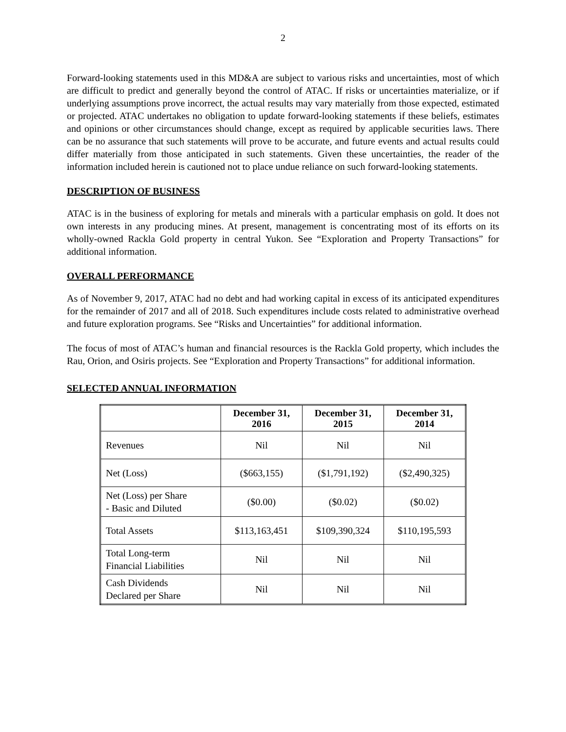2
Forward-looking statements used in this MD&A are subject to various risks and uncertainties, most of which are difficult to predict and generally beyond the control of ATAC. If risks or uncertainties materialize, or if underlying assumptions prove incorrect, the actual results may vary materially from those expected, estimated or projected. ATAC undertakes no obligation to update forward-looking statements if these beliefs, estimates and opinions or other circumstances should change, except as required by applicable securities laws. There can be no assurance that such statements will prove to be accurate, and future events and actual results could differ materially from those anticipated in such statements. Given these uncertainties, the reader of the information included herein is cautioned not to place undue reliance on such forward-looking statements.
DESCRIPTION OF BUSINESS
ATAC is in the business of exploring for metals and minerals with a particular emphasis on gold. It does not own interests in any producing mines. At present, management is concentrating most of its efforts on its wholly-owned Rackla Gold property in central Yukon. See “Exploration and Property Transactions” for additional information.
OVERALL PERFORMANCE
As of November 9, 2017, ATAC had no debt and had working capital in excess of its anticipated expenditures for the remainder of 2017 and all of 2018. Such expenditures include costs related to administrative overhead and future exploration programs. See “Risks and Uncertainties” for additional information.
The focus of most of ATAC’s human and financial resources is the Rackla Gold property, which includes the Rau, Orion, and Osiris projects. See “Exploration and Property Transactions” for additional information.
SELECTED ANNUAL INFORMATION
| | December 31, 2016 | December 31, 2015 | December 31, 2014 |
| --- | --- | --- | --- |
| Revenues | Nil | Nil | Nil |
| Net (Loss) | ($663,155) | ($1,791,192) | ($2,490,325) |
| Net (Loss) per Share - Basic and Diluted | ($0.00) | ($0.02) | ($0.02) |
| Total Assets | $113,163,451 | $109,390,324 | $110,195,593 |
| Total Long-term Financial Liabilities | Nil | Nil | Nil |
| Cash Dividends Declared per Share | Nil | Nil | Nil |